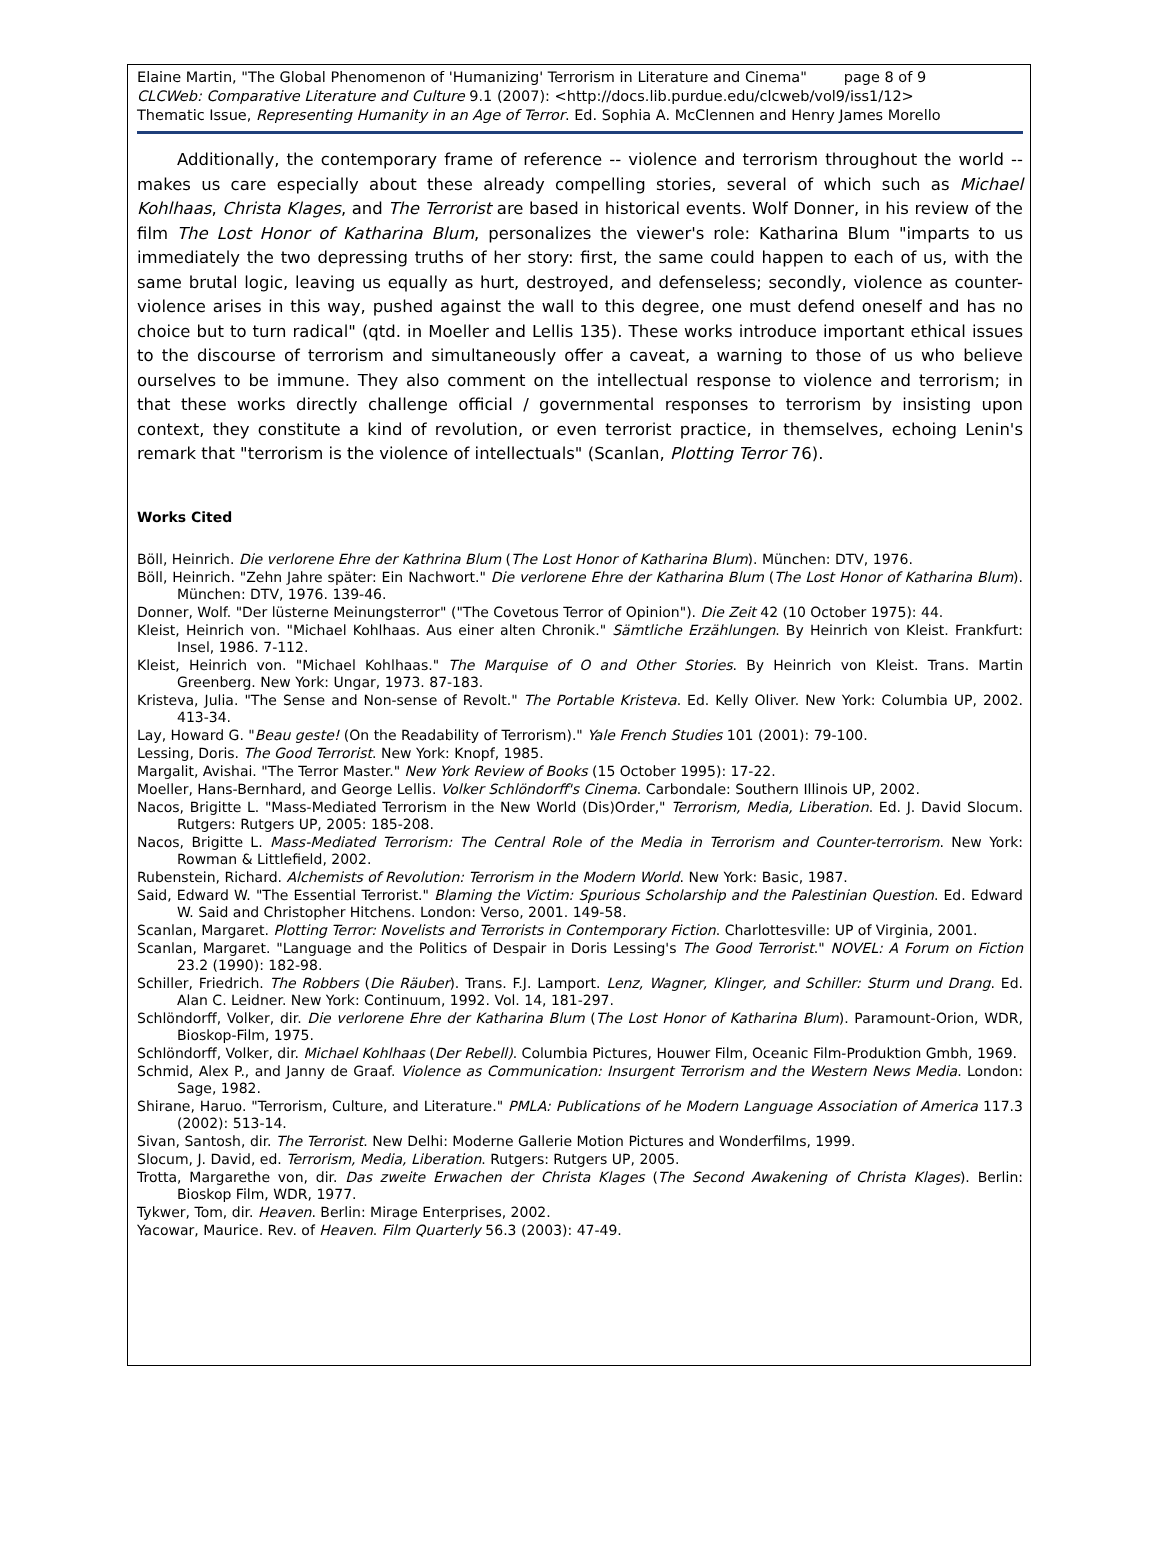Elaine Martin, "The Global Phenomenon of 'Humanizing' Terrorism in Literature and Cinema" page 8 of 9
CLCWeb: Comparative Literature and Culture 9.1 (2007): <http://docs.lib.purdue.edu/clcweb/vol9/iss1/12>
Thematic Issue, Representing Humanity in an Age of Terror. Ed. Sophia A. McClennen and Henry James Morello
Additionally, the contemporary frame of reference -- violence and terrorism throughout the world -- makes us care especially about these already compelling stories, several of which such as Michael Kohlhaas, Christa Klages, and The Terrorist are based in historical events. Wolf Donner, in his review of the film The Lost Honor of Katharina Blum, personalizes the viewer's role: Katharina Blum "imparts to us immediately the two depressing truths of her story: first, the same could happen to each of us, with the same brutal logic, leaving us equally as hurt, destroyed, and defenseless; secondly, violence as counter-violence arises in this way, pushed against the wall to this degree, one must defend oneself and has no choice but to turn radical" (qtd. in Moeller and Lellis 135). These works introduce important ethical issues to the discourse of terrorism and simultaneously offer a caveat, a warning to those of us who believe ourselves to be immune. They also comment on the intellectual response to violence and terrorism; in that these works directly challenge official / governmental responses to terrorism by insisting upon context, they constitute a kind of revolution, or even terrorist practice, in themselves, echoing Lenin's remark that "terrorism is the violence of intellectuals" (Scanlan, Plotting Terror 76).
Works Cited
Böll, Heinrich. Die verlorene Ehre der Kathrina Blum (The Lost Honor of Katharina Blum). München: DTV, 1976.
Böll, Heinrich. "Zehn Jahre später: Ein Nachwort." Die verlorene Ehre der Katharina Blum (The Lost Honor of Katharina Blum). München: DTV, 1976. 139-46.
Donner, Wolf. "Der lüsterne Meinungsterror" ("The Covetous Terror of Opinion"). Die Zeit 42 (10 October 1975): 44.
Kleist, Heinrich von. "Michael Kohlhaas. Aus einer alten Chronik." Sämtliche Erzählungen. By Heinrich von Kleist. Frankfurt: Insel, 1986. 7-112.
Kleist, Heinrich von. "Michael Kohlhaas." The Marquise of O and Other Stories. By Heinrich von Kleist. Trans. Martin Greenberg. New York: Ungar, 1973. 87-183.
Kristeva, Julia. "The Sense and Non-sense of Revolt." The Portable Kristeva. Ed. Kelly Oliver. New York: Columbia UP, 2002. 413-34.
Lay, Howard G. "Beau geste! (On the Readability of Terrorism)." Yale French Studies 101 (2001): 79-100.
Lessing, Doris. The Good Terrorist. New York: Knopf, 1985.
Margalit, Avishai. "The Terror Master." New York Review of Books (15 October 1995): 17-22.
Moeller, Hans-Bernhard, and George Lellis. Volker Schlöndorff's Cinema. Carbondale: Southern Illinois UP, 2002.
Nacos, Brigitte L. "Mass-Mediated Terrorism in the New World (Dis)Order," Terrorism, Media, Liberation. Ed. J. David Slocum. Rutgers: Rutgers UP, 2005: 185-208.
Nacos, Brigitte L. Mass-Mediated Terrorism: The Central Role of the Media in Terrorism and Counter-terrorism. New York: Rowman & Littlefield, 2002.
Rubenstein, Richard. Alchemists of Revolution: Terrorism in the Modern World. New York: Basic, 1987.
Said, Edward W. "The Essential Terrorist." Blaming the Victim: Spurious Scholarship and the Palestinian Question. Ed. Edward W. Said and Christopher Hitchens. London: Verso, 2001. 149-58.
Scanlan, Margaret. Plotting Terror: Novelists and Terrorists in Contemporary Fiction. Charlottesville: UP of Virginia, 2001.
Scanlan, Margaret. "Language and the Politics of Despair in Doris Lessing's The Good Terrorist." NOVEL: A Forum on Fiction 23.2 (1990): 182-98.
Schiller, Friedrich. The Robbers (Die Räuber). Trans. F.J. Lamport. Lenz, Wagner, Klinger, and Schiller: Sturm und Drang. Ed. Alan C. Leidner. New York: Continuum, 1992. Vol. 14, 181-297.
Schlöndorff, Volker, dir. Die verlorene Ehre der Katharina Blum (The Lost Honor of Katharina Blum). Paramount-Orion, WDR, Bioskop-Film, 1975.
Schlöndorff, Volker, dir. Michael Kohlhaas (Der Rebell). Columbia Pictures, Houwer Film, Oceanic Film-Produktion Gmbh, 1969.
Schmid, Alex P., and Janny de Graaf. Violence as Communication: Insurgent Terrorism and the Western News Media. London: Sage, 1982.
Shirane, Haruo. "Terrorism, Culture, and Literature." PMLA: Publications of he Modern Language Association of America 117.3 (2002): 513-14.
Sivan, Santosh, dir. The Terrorist. New Delhi: Moderne Gallerie Motion Pictures and Wonderfilms, 1999.
Slocum, J. David, ed. Terrorism, Media, Liberation. Rutgers: Rutgers UP, 2005.
Trotta, Margarethe von, dir. Das zweite Erwachen der Christa Klages (The Second Awakening of Christa Klages). Berlin: Bioskop Film, WDR, 1977.
Tykwer, Tom, dir. Heaven. Berlin: Mirage Enterprises, 2002.
Yacowar, Maurice. Rev. of Heaven. Film Quarterly 56.3 (2003): 47-49.